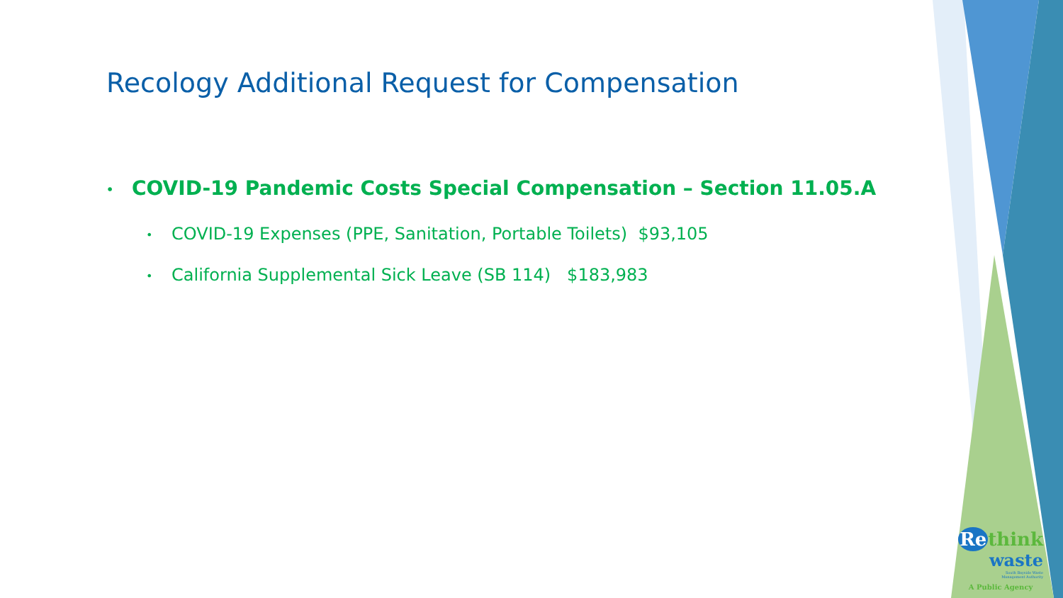Recology Additional Request for Compensation
• COVID-19 Pandemic Costs Special Compensation – Section 11.05.A
• COVID-19 Expenses (PPE, Sanitation, Portable Toilets) $93,105
• California Supplemental Sick Leave (SB 114) $183,983
Re think
waste
South Bayside Waste
Management Authority
A Public Agency